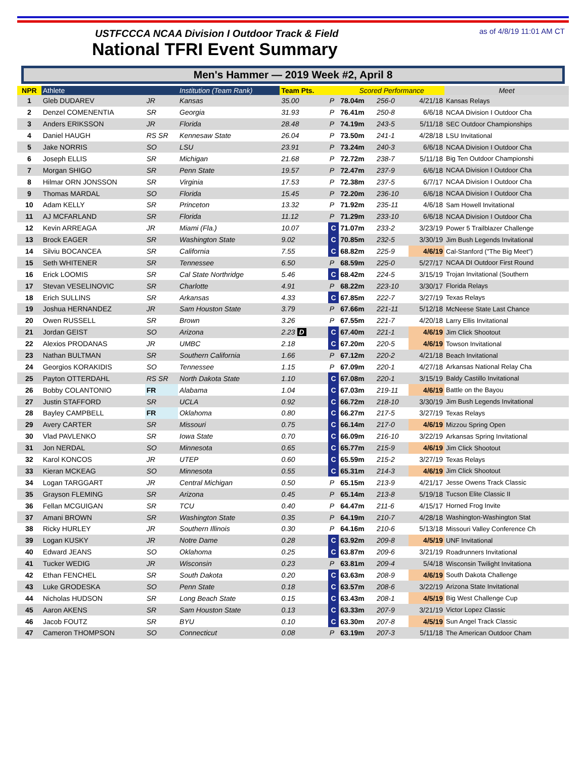USTFCCCA NCAA Division I Outdoor Track & Field
National TFRI Event Summary
as of 4/8/19 11:01 AM CT
Men's Hammer — 2019 Week #2, April 8
| NPR | Athlete | | Institution (Team Rank) | Team Pts. | | Scored Performance | | | Meet |
| --- | --- | --- | --- | --- | --- | --- | --- | --- | --- |
| 1 | Gleb DUDAREV | JR | Kansas | 35.00 | P | 78.04m | 256-0 | 4/21/18 | Kansas Relays |
| 2 | Denzel COMENENTIA | SR | Georgia | 31.93 | P | 76.41m | 250-8 | 6/6/18 | NCAA Division I Outdoor Cha |
| 3 | Anders ERIKSSON | JR | Florida | 28.48 | P | 74.19m | 243-5 | 5/11/18 | SEC Outdoor Championships |
| 4 | Daniel HAUGH | RS SR | Kennesaw State | 26.04 | P | 73.50m | 241-1 | 4/28/18 | LSU Invitational |
| 5 | Jake NORRIS | SO | LSU | 23.91 | P | 73.24m | 240-3 | 6/6/18 | NCAA Division I Outdoor Cha |
| 6 | Joseph ELLIS | SR | Michigan | 21.68 | P | 72.72m | 238-7 | 5/11/18 | Big Ten Outdoor Championshi |
| 7 | Morgan SHIGO | SR | Penn State | 19.57 | P | 72.47m | 237-9 | 6/6/18 | NCAA Division I Outdoor Cha |
| 8 | Hilmar ORN JONSSON | SR | Virginia | 17.53 | P | 72.38m | 237-5 | 6/7/17 | NCAA Division I Outdoor Cha |
| 9 | Thomas MARDAL | SO | Florida | 15.45 | P | 72.20m | 236-10 | 6/6/18 | NCAA Division I Outdoor Cha |
| 10 | Adam KELLY | SR | Princeton | 13.32 | P | 71.92m | 235-11 | 4/6/18 | Sam Howell Invitational |
| 11 | AJ MCFARLAND | SR | Florida | 11.12 | P | 71.29m | 233-10 | 6/6/18 | NCAA Division I Outdoor Cha |
| 12 | Kevin ARREAGA | JR | Miami (Fla.) | 10.07 | C | 71.07m | 233-2 | 3/23/19 | Power 5 Trailblazer Challenge |
| 13 | Brock EAGER | SR | Washington State | 9.02 | C | 70.85m | 232-5 | 3/30/19 | Jim Bush Legends Invitational |
| 14 | Silviu BOCANCEA | SR | California | 7.55 | C | 68.82m | 225-9 | 4/6/19 | Cal-Stanford ("The Big Meet") |
| 15 | Seth WHITENER | SR | Tennessee | 6.50 | P | 68.59m | 225-0 | 5/27/17 | NCAA DI Outdoor First Round |
| 16 | Erick LOOMIS | SR | Cal State Northridge | 5.46 | C | 68.42m | 224-5 | 3/15/19 | Trojan Invitational (Southern |
| 17 | Stevan VESELINOVIC | SR | Charlotte | 4.91 | P | 68.22m | 223-10 | 3/30/17 | Florida Relays |
| 18 | Erich SULLINS | SR | Arkansas | 4.33 | C | 67.85m | 222-7 | 3/27/19 | Texas Relays |
| 19 | Joshua HERNANDEZ | JR | Sam Houston State | 3.79 | P | 67.66m | 221-11 | 5/12/18 | McNeese State Last Chance |
| 20 | Owen RUSSELL | SR | Brown | 3.26 | P | 67.55m | 221-7 | 4/20/18 | Larry Ellis Invitational |
| 21 | Jordan GEIST | SO | Arizona | 2.23 D | C | 67.40m | 221-1 | 4/6/19 | Jim Click Shootout |
| 22 | Alexios PRODANAS | JR | UMBC | 2.18 | C | 67.20m | 220-5 | 4/6/19 | Towson Invitational |
| 23 | Nathan BULTMAN | SR | Southern California | 1.66 | P | 67.12m | 220-2 | 4/21/18 | Beach Invitational |
| 24 | Georgios KORAKIDIS | SO | Tennessee | 1.15 | P | 67.09m | 220-1 | 4/27/18 | Arkansas National Relay Cha |
| 25 | Payton OTTERDAHL | RS SR | North Dakota State | 1.10 | C | 67.08m | 220-1 | 3/15/19 | Baldy Castillo Invitational |
| 26 | Bobby COLANTONIO | FR | Alabama | 1.04 | C | 67.03m | 219-11 | 4/6/19 | Battle on the Bayou |
| 27 | Justin STAFFORD | SR | UCLA | 0.92 | C | 66.72m | 218-10 | 3/30/19 | Jim Bush Legends Invitational |
| 28 | Bayley CAMPBELL | FR | Oklahoma | 0.80 | C | 66.27m | 217-5 | 3/27/19 | Texas Relays |
| 29 | Avery CARTER | SR | Missouri | 0.75 | C | 66.14m | 217-0 | 4/6/19 | Mizzou Spring Open |
| 30 | Vlad PAVLENKO | SR | Iowa State | 0.70 | C | 66.09m | 216-10 | 3/22/19 | Arkansas Spring Invitational |
| 31 | Jon NERDAL | SO | Minnesota | 0.65 | C | 65.77m | 215-9 | 4/6/19 | Jim Click Shootout |
| 32 | Karol KONCOS | JR | UTEP | 0.60 | C | 65.59m | 215-2 | 3/27/19 | Texas Relays |
| 33 | Kieran MCKEAG | SO | Minnesota | 0.55 | C | 65.31m | 214-3 | 4/6/19 | Jim Click Shootout |
| 34 | Logan TARGGART | JR | Central Michigan | 0.50 | P | 65.15m | 213-9 | 4/21/17 | Jesse Owens Track Classic |
| 35 | Grayson FLEMING | SR | Arizona | 0.45 | P | 65.14m | 213-8 | 5/19/18 | Tucson Elite Classic II |
| 36 | Fellan MCGUIGAN | SR | TCU | 0.40 | P | 64.47m | 211-6 | 4/15/17 | Horned Frog Invite |
| 37 | Amani BROWN | SR | Washington State | 0.35 | P | 64.19m | 210-7 | 4/28/18 | Washington-Washington Stat |
| 38 | Ricky HURLEY | JR | Southern Illinois | 0.30 | P | 64.16m | 210-6 | 5/13/18 | Missouri Valley Conference Ch |
| 39 | Logan KUSKY | JR | Notre Dame | 0.28 | C | 63.92m | 209-8 | 4/5/19 | UNF Invitational |
| 40 | Edward JEANS | SO | Oklahoma | 0.25 | C | 63.87m | 209-6 | 3/21/19 | Roadrunners Invitational |
| 41 | Tucker WEDIG | JR | Wisconsin | 0.23 | P | 63.81m | 209-4 | 5/4/18 | Wisconsin Twilight Invitationa |
| 42 | Ethan FENCHEL | SR | South Dakota | 0.20 | C | 63.63m | 208-9 | 4/6/19 | South Dakota Challenge |
| 43 | Luke GRODESKA | SO | Penn State | 0.18 | C | 63.57m | 208-6 | 3/22/19 | Arizona State Invitational |
| 44 | Nicholas HUDSON | SR | Long Beach State | 0.15 | C | 63.43m | 208-1 | 4/5/19 | Big West Challenge Cup |
| 45 | Aaron AKENS | SR | Sam Houston State | 0.13 | C | 63.33m | 207-9 | 3/21/19 | Victor Lopez Classic |
| 46 | Jacob FOUTZ | SR | BYU | 0.10 | C | 63.30m | 207-8 | 4/5/19 | Sun Angel Track Classic |
| 47 | Cameron THOMPSON | SO | Connecticut | 0.08 | P | 63.19m | 207-3 | 5/11/18 | The American Outdoor Cham |